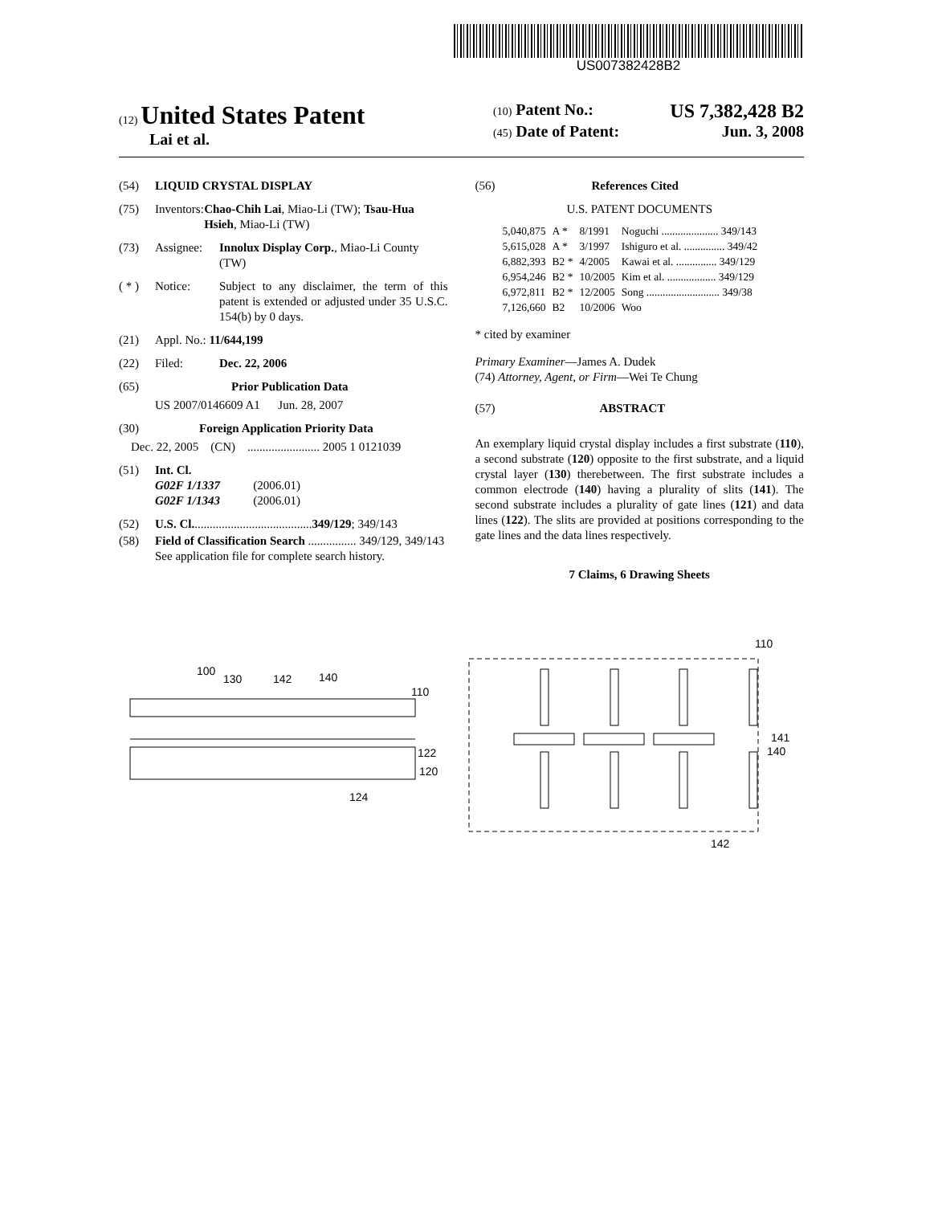US007382428B2
(12) United States Patent
Lai et al.
(10) Patent No.: US 7,382,428 B2
(45) Date of Patent: Jun. 3, 2008
(54) LIQUID CRYSTAL DISPLAY
(75) Inventors: Chao-Chih Lai, Miao-Li (TW); Tsau-Hua Hsieh, Miao-Li (TW)
(73) Assignee: Innolux Display Corp., Miao-Li County (TW)
( * ) Notice: Subject to any disclaimer, the term of this patent is extended or adjusted under 35 U.S.C. 154(b) by 0 days.
(21) Appl. No.: 11/644,199
(22) Filed: Dec. 22, 2006
(65) Prior Publication Data
US 2007/0146609 A1 Jun. 28, 2007
(30) Foreign Application Priority Data
Dec. 22, 2005 (CN) ........................ 2005 1 0121039
(51) Int. Cl.
G02F 1/1337 (2006.01)
G02F 1/1343 (2006.01)
(52) U.S. Cl. ....................................... 349/129; 349/143
(58) Field of Classification Search ................ 349/129, 349/143
See application file for complete search history.
(56) References Cited
U.S. PATENT DOCUMENTS
| 5,040,875 | A * | 8/1991 | Noguchi ..................... 349/143 |
| 5,615,028 | A * | 3/1997 | Ishiguro et al. ............... 349/42 |
| 6,882,393 | B2 * | 4/2005 | Kawai et al. ............... 349/129 |
| 6,954,246 | B2 * | 10/2005 | Kim et al. .................. 349/129 |
| 6,972,811 | B2 * | 12/2005 | Song ........................... 349/38 |
| 7,126,660 | B2 | 10/2006 | Woo |
* cited by examiner
Primary Examiner—James A. Dudek
(74) Attorney, Agent, or Firm—Wei Te Chung
(57) ABSTRACT
An exemplary liquid crystal display includes a first substrate (110), a second substrate (120) opposite to the first substrate, and a liquid crystal layer (130) therebetween. The first substrate includes a common electrode (140) having a plurality of slits (141). The second substrate includes a plurality of gate lines (121) and data lines (122). The slits are provided at positions corresponding to the gate lines and the data lines respectively.
7 Claims, 6 Drawing Sheets
100
130
142
140
110
122
120
124
110
141
140
142